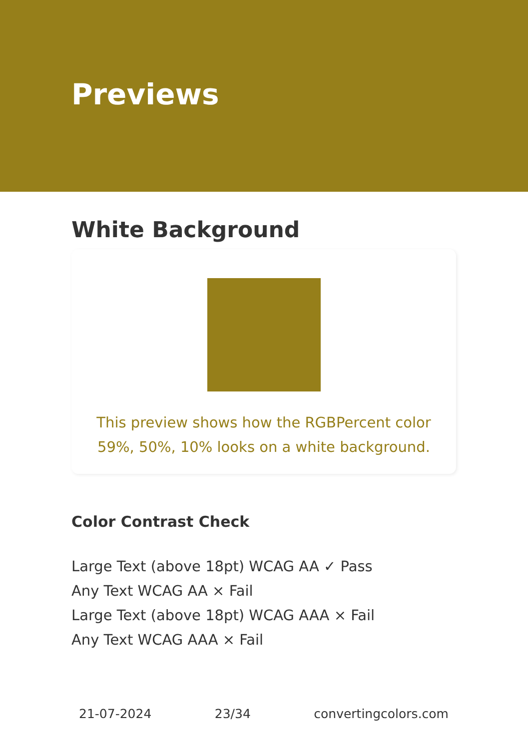Previews
White Background
This preview shows how the RGBPercent color 59%, 50%, 10% looks on a white background.
Color Contrast Check
Large Text (above 18pt) WCAG AA ✓ Pass
Any Text WCAG AA × Fail
Large Text (above 18pt) WCAG AAA × Fail
Any Text WCAG AAA × Fail
21-07-2024 23/34 convertingcolors.com